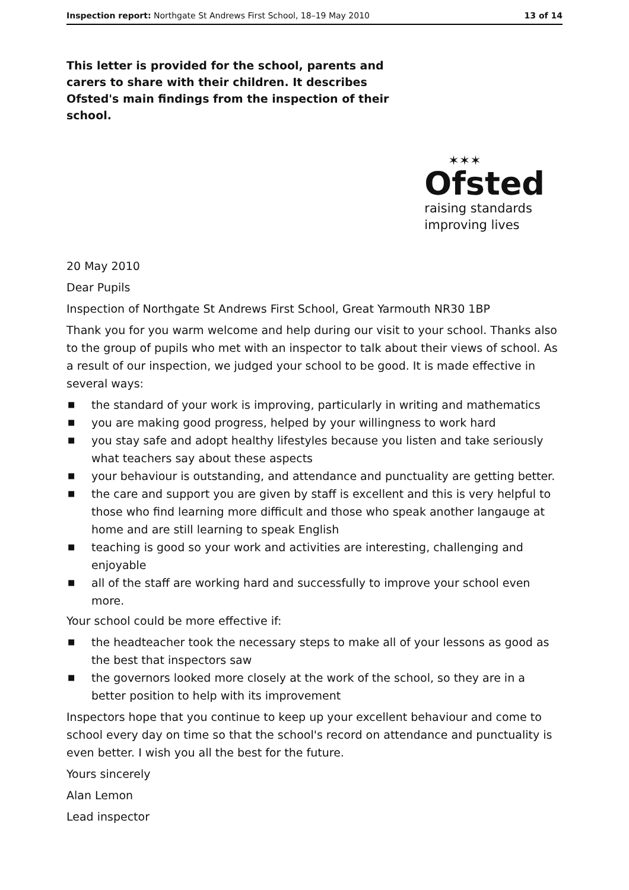Inspection report: Northgate St Andrews First School, 18–19 May 2010 13 of 14
This letter is provided for the school, parents and carers to share with their children. It describes Ofsted's main findings from the inspection of their school.
✶✶✶
Ofsted
raising standards
improving lives
20 May 2010
Dear Pupils
Inspection of Northgate St Andrews First School, Great Yarmouth NR30 1BP
Thank you for you warm welcome and help during our visit to your school. Thanks also to the group of pupils who met with an inspector to talk about their views of school. As a result of our inspection, we judged your school to be good. It is made effective in several ways:
■ the standard of your work is improving, particularly in writing and mathematics
■ you are making good progress, helped by your willingness to work hard
■ you stay safe and adopt healthy lifestyles because you listen and take seriously what teachers say about these aspects
■ your behaviour is outstanding, and attendance and punctuality are getting better.
■ the care and support you are given by staff is excellent and this is very helpful to those who find learning more difficult and those who speak another langauge at home and are still learning to speak English
■ teaching is good so your work and activities are interesting, challenging and enjoyable
■ all of the staff are working hard and successfully to improve your school even more.
Your school could be more effective if:
■ the headteacher took the necessary steps to make all of your lessons as good as the best that inspectors saw
■ the governors looked more closely at the work of the school, so they are in a better position to help with its improvement
Inspectors hope that you continue to keep up your excellent behaviour and come to school every day on time so that the school's record on attendance and punctuality is even better. I wish you all the best for the future.
Yours sincerely
Alan Lemon
Lead inspector